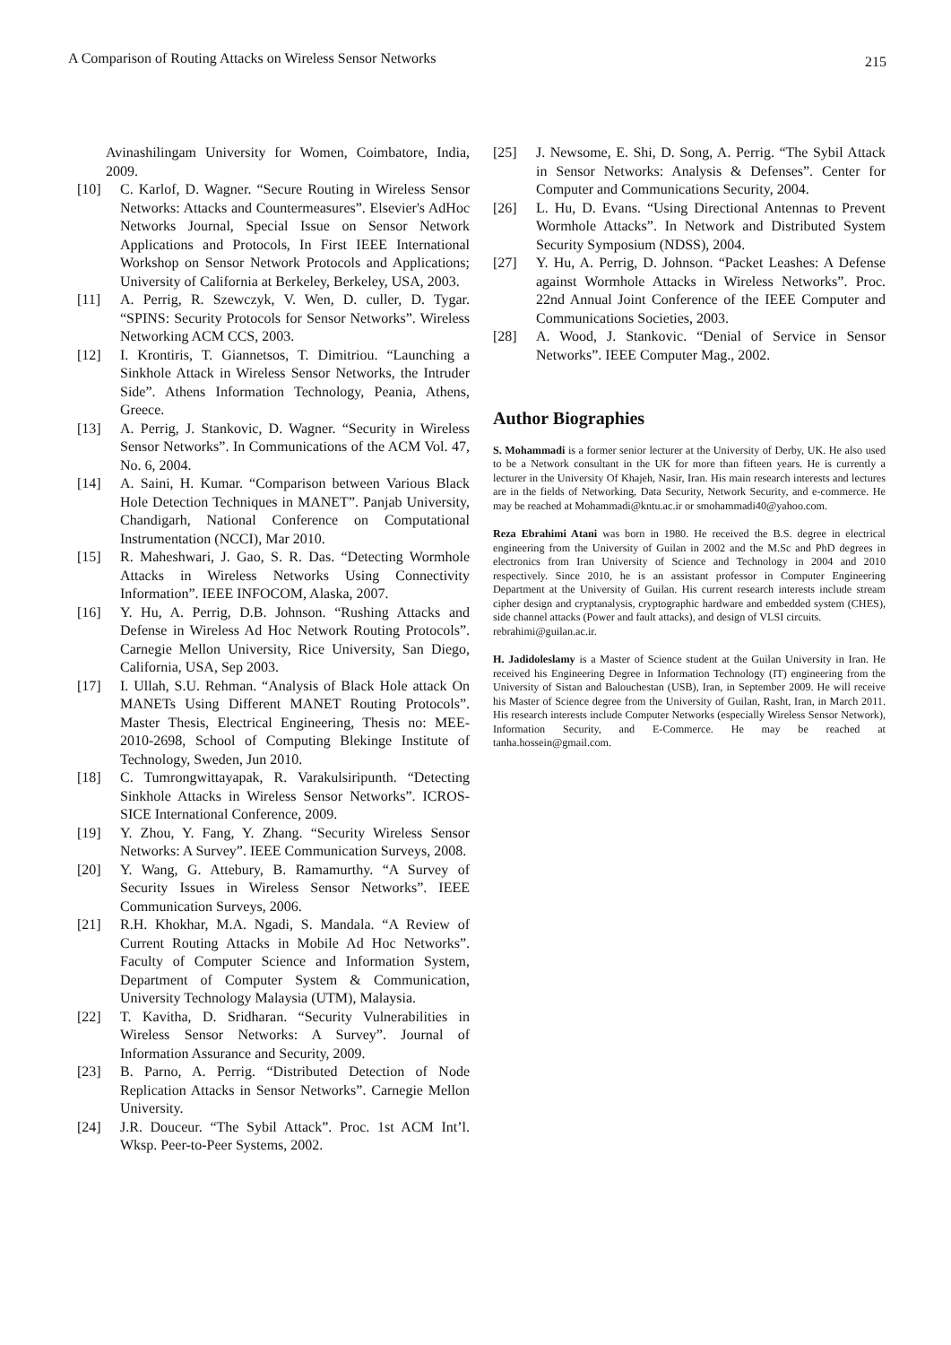A Comparison of Routing Attacks on Wireless Sensor Networks 215
Avinashilingam University for Women, Coimbatore, India, 2009.
[10] C. Karlof, D. Wagner. “Secure Routing in Wireless Sensor Networks: Attacks and Countermeasures”. Elsevier's AdHoc Networks Journal, Special Issue on Sensor Network Applications and Protocols, In First IEEE International Workshop on Sensor Network Protocols and Applications; University of California at Berkeley, Berkeley, USA, 2003.
[11] A. Perrig, R. Szewczyk, V. Wen, D. culler, D. Tygar. “SPINS: Security Protocols for Sensor Networks”. Wireless Networking ACM CCS, 2003.
[12] I. Krontiris, T. Giannetsos, T. Dimitriou. “Launching a Sinkhole Attack in Wireless Sensor Networks, the Intruder Side”. Athens Information Technology, Peania, Athens, Greece.
[13] A. Perrig, J. Stankovic, D. Wagner. “Security in Wireless Sensor Networks”. In Communications of the ACM Vol. 47, No. 6, 2004.
[14] A. Saini, H. Kumar. “Comparison between Various Black Hole Detection Techniques in MANET”. Panjab University, Chandigarh, National Conference on Computational Instrumentation (NCCI), Mar 2010.
[15] R. Maheshwari, J. Gao, S. R. Das. “Detecting Wormhole Attacks in Wireless Networks Using Connectivity Information”. IEEE INFOCOM, Alaska, 2007.
[16] Y. Hu, A. Perrig, D.B. Johnson. “Rushing Attacks and Defense in Wireless Ad Hoc Network Routing Protocols”. Carnegie Mellon University, Rice University, San Diego, California, USA, Sep 2003.
[17] I. Ullah, S.U. Rehman. “Analysis of Black Hole attack On MANETs Using Different MANET Routing Protocols”. Master Thesis, Electrical Engineering, Thesis no: MEE-2010-2698, School of Computing Blekinge Institute of Technology, Sweden, Jun 2010.
[18] C. Tumrongwittayapak, R. Varakulsiripunth. “Detecting Sinkhole Attacks in Wireless Sensor Networks”. ICROS-SICE International Conference, 2009.
[19] Y. Zhou, Y. Fang, Y. Zhang. “Security Wireless Sensor Networks: A Survey”. IEEE Communication Surveys, 2008.
[20] Y. Wang, G. Attebury, B. Ramamurthy. “A Survey of Security Issues in Wireless Sensor Networks”. IEEE Communication Surveys, 2006.
[21] R.H. Khokhar, M.A. Ngadi, S. Mandala. “A Review of Current Routing Attacks in Mobile Ad Hoc Networks”. Faculty of Computer Science and Information System, Department of Computer System & Communication, University Technology Malaysia (UTM), Malaysia.
[22] T. Kavitha, D. Sridharan. “Security Vulnerabilities in Wireless Sensor Networks: A Survey”. Journal of Information Assurance and Security, 2009.
[23] B. Parno, A. Perrig. “Distributed Detection of Node Replication Attacks in Sensor Networks”. Carnegie Mellon University.
[24] J.R. Douceur. “The Sybil Attack”. Proc. 1st ACM Int’l. Wksp. Peer-to-Peer Systems, 2002.
[25] J. Newsome, E. Shi, D. Song, A. Perrig. “The Sybil Attack in Sensor Networks: Analysis & Defenses”. Center for Computer and Communications Security, 2004.
[26] L. Hu, D. Evans. “Using Directional Antennas to Prevent Wormhole Attacks”. In Network and Distributed System Security Symposium (NDSS), 2004.
[27] Y. Hu, A. Perrig, D. Johnson. “Packet Leashes: A Defense against Wormhole Attacks in Wireless Networks”. Proc. 22nd Annual Joint Conference of the IEEE Computer and Communications Societies, 2003.
[28] A. Wood, J. Stankovic. “Denial of Service in Sensor Networks”. IEEE Computer Mag., 2002.
Author Biographies
S. Mohammadi is a former senior lecturer at the University of Derby, UK. He also used to be a Network consultant in the UK for more than fifteen years. He is currently a lecturer in the University Of Khajeh, Nasir, Iran. His main research interests and lectures are in the fields of Networking, Data Security, Network Security, and e-commerce. He may be reached at Mohammadi@kntu.ac.ir or smohammadi40@yahoo.com.
Reza Ebrahimi Atani was born in 1980. He received the B.S. degree in electrical engineering from the University of Guilan in 2002 and the M.Sc and PhD degrees in electronics from Iran University of Science and Technology in 2004 and 2010 respectively. Since 2010, he is an assistant professor in Computer Engineering Department at the University of Guilan. His current research interests include stream cipher design and cryptanalysis, cryptographic hardware and embedded system (CHES), side channel attacks (Power and fault attacks), and design of VLSI circuits.
rebrahimi@guilan.ac.ir.
H. Jadidoleslamy is a Master of Science student at the Guilan University in Iran. He received his Engineering Degree in Information Technology (IT) engineering from the University of Sistan and Balouchestan (USB), Iran, in September 2009. He will receive his Master of Science degree from the University of Guilan, Rasht, Iran, in March 2011. His research interests include Computer Networks (especially Wireless Sensor Network), Information Security, and E-Commerce. He may be reached at tanha.hossein@gmail.com.